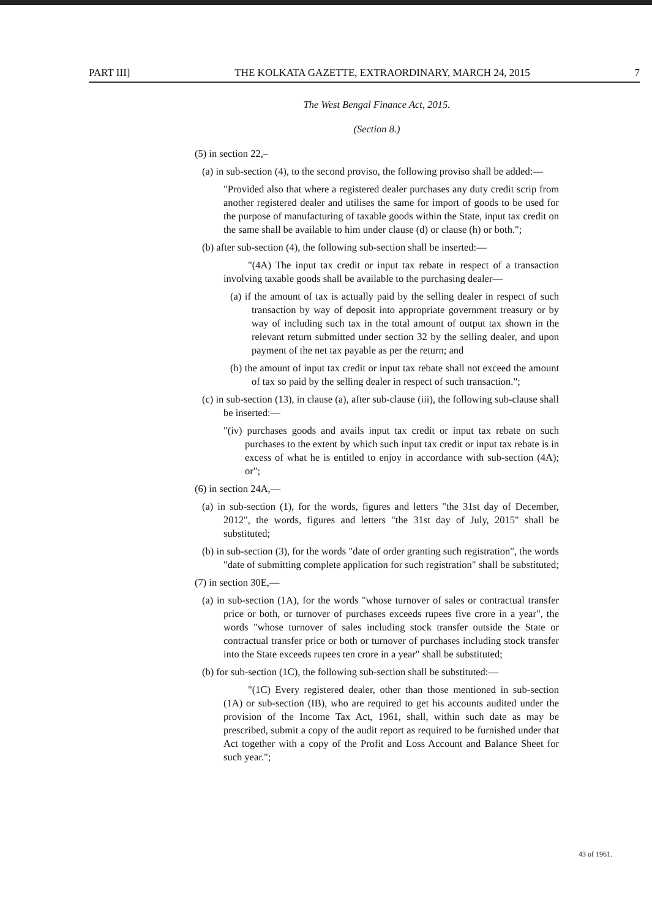PART III] THE KOLKATA GAZETTE, EXTRAORDINARY, MARCH 24, 2015 7
The West Bengal Finance Act, 2015.
(Section 8.)
(5) in section 22,–
(a) in sub-section (4), to the second proviso, the following proviso shall be added:—
"Provided also that where a registered dealer purchases any duty credit scrip from another registered dealer and utilises the same for import of goods to be used for the purpose of manufacturing of taxable goods within the State, input tax credit on the same shall be available to him under clause (d) or clause (h) or both.";
(b) after sub-section (4), the following sub-section shall be inserted:—
"(4A) The input tax credit or input tax rebate in respect of a transaction involving taxable goods shall be available to the purchasing dealer—
(a) if the amount of tax is actually paid by the selling dealer in respect of such transaction by way of deposit into appropriate government treasury or by way of including such tax in the total amount of output tax shown in the relevant return submitted under section 32 by the selling dealer, and upon payment of the net tax payable as per the return; and
(b) the amount of input tax credit or input tax rebate shall not exceed the amount of tax so paid by the selling dealer in respect of such transaction.";
(c) in sub-section (13), in clause (a), after sub-clause (iii), the following sub-clause shall be inserted:—
"(iv) purchases goods and avails input tax credit or input tax rebate on such purchases to the extent by which such input tax credit or input tax rebate is in excess of what he is entitled to enjoy in accordance with sub-section (4A); or";
(6) in section 24A,—
(a) in sub-section (1), for the words, figures and letters "the 31st day of December, 2012", the words, figures and letters "the 31st day of July, 2015" shall be substituted;
(b) in sub-section (3), for the words "date of order granting such registration", the words "date of submitting complete application for such registration" shall be substituted;
(7) in section 30E,—
(a) in sub-section (1A), for the words "whose turnover of sales or contractual transfer price or both, or turnover of purchases exceeds rupees five crore in a year", the words "whose turnover of sales including stock transfer outside the State or contractual transfer price or both or turnover of purchases including stock transfer into the State exceeds rupees ten crore in a year" shall be substituted;
(b) for sub-section (1C), the following sub-section shall be substituted:—
"(1C) Every registered dealer, other than those mentioned in sub-section (1A) or sub-section (IB), who are required to get his accounts audited under the provision of the Income Tax Act, 1961, shall, within such date as may be prescribed, submit a copy of the audit report as required to be furnished under that Act together with a copy of the Profit and Loss Account and Balance Sheet for such year.";
43 of 1961.